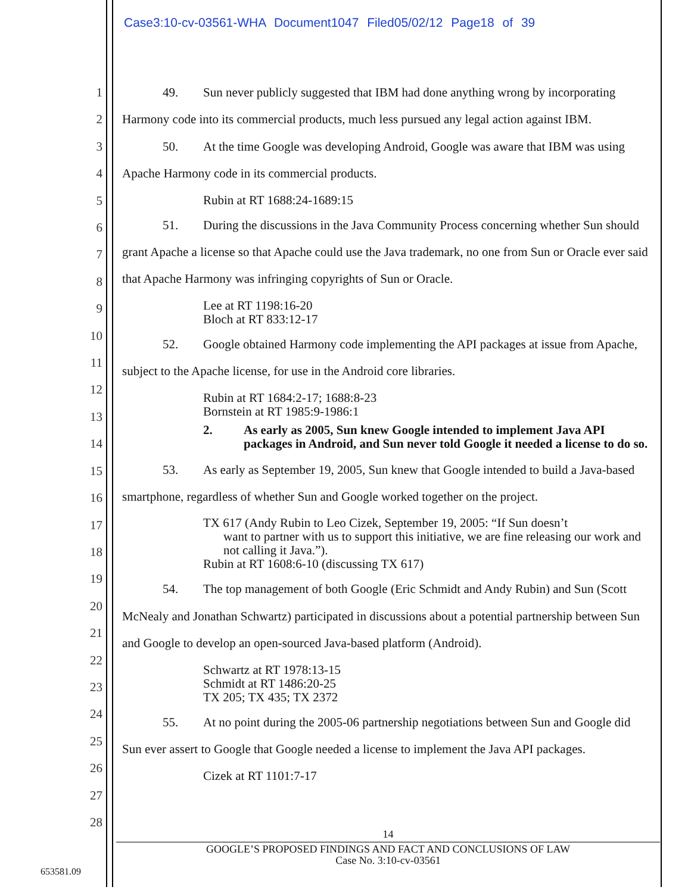Case3:10-cv-03561-WHA Document1047 Filed05/02/12 Page18 of 39
1
2
3
4
5
6
7
8
9
10
11
12
13
14
15
16
17
18
19
20
21
22
23
24
25
26
27
28
49. Sun never publicly suggested that IBM had done anything wrong by incorporating Harmony code into its commercial products, much less pursued any legal action against IBM.
50. At the time Google was developing Android, Google was aware that IBM was using Apache Harmony code in its commercial products.
Rubin at RT 1688:24-1689:15
51. During the discussions in the Java Community Process concerning whether Sun should grant Apache a license so that Apache could use the Java trademark, no one from Sun or Oracle ever said that Apache Harmony was infringing copyrights of Sun or Oracle.
Lee at RT 1198:16-20
Bloch at RT 833:12-17
52. Google obtained Harmony code implementing the API packages at issue from Apache, subject to the Apache license, for use in the Android core libraries.
Rubin at RT 1684:2-17; 1688:8-23
Bornstein at RT 1985:9-1986:1
2. As early as 2005, Sun knew Google intended to implement Java API packages in Android, and Sun never told Google it needed a license to do so.
53. As early as September 19, 2005, Sun knew that Google intended to build a Java-based smartphone, regardless of whether Sun and Google worked together on the project.
TX 617 (Andy Rubin to Leo Cizek, September 19, 2005: “If Sun doesn’t
want to partner with us to support this initiative, we are fine releasing our work and not calling it Java.”).
Rubin at RT 1608:6-10 (discussing TX 617)
54. The top management of both Google (Eric Schmidt and Andy Rubin) and Sun (Scott McNealy and Jonathan Schwartz) participated in discussions about a potential partnership between Sun and Google to develop an open-sourced Java-based platform (Android).
Schwartz at RT 1978:13-15
Schmidt at RT 1486:20-25
TX 205; TX 435; TX 2372
55. At no point during the 2005-06 partnership negotiations between Sun and Google did Sun ever assert to Google that Google needed a license to implement the Java API packages.
Cizek at RT 1101:7-17
14
GOOGLE’S PROPOSED FINDINGS AND FACT AND CONCLUSIONS OF LAW
Case No. 3:10-cv-03561
653581.09